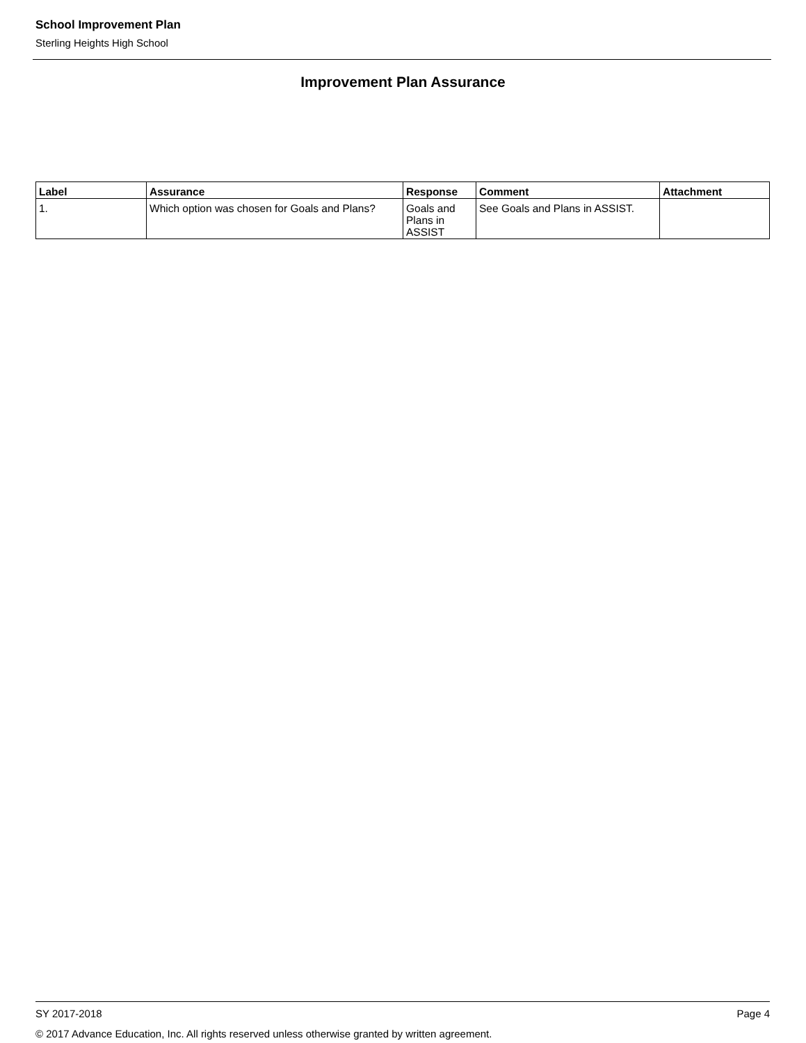School Improvement Plan
Sterling Heights High School
Improvement Plan Assurance
| Label | Assurance | Response | Comment | Attachment |
| --- | --- | --- | --- | --- |
| 1. | Which option was chosen for Goals and Plans? | Goals and Plans in ASSIST | See Goals and Plans in ASSIST. | |
SY 2017-2018 Page 4
© 2017 Advance Education, Inc. All rights reserved unless otherwise granted by written agreement.